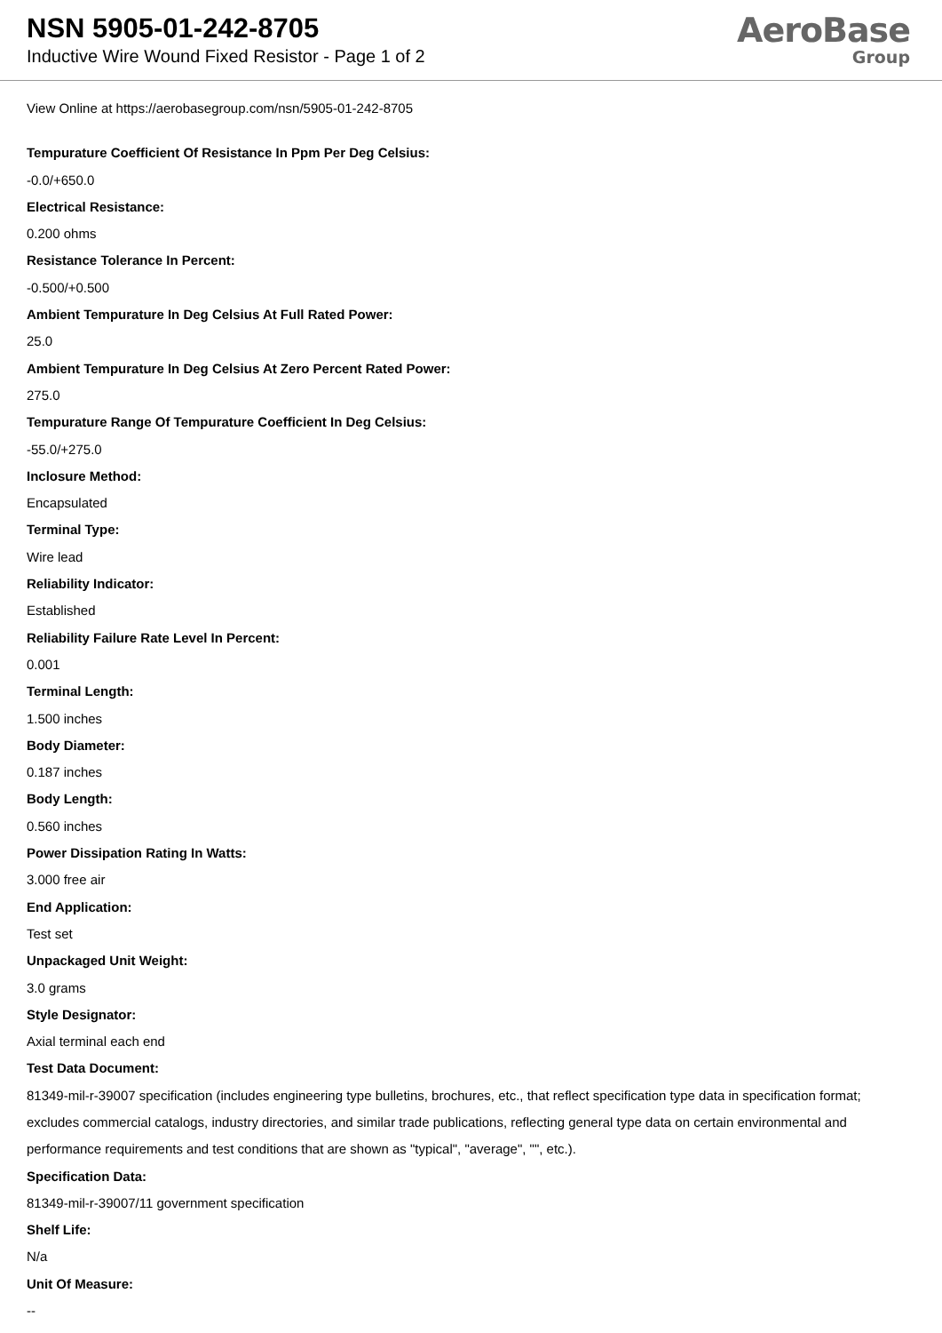NSN 5905-01-242-8705
Inductive Wire Wound Fixed Resistor - Page 1 of 2
AeroBase
Group
View Online at https://aerobasegroup.com/nsn/5905-01-242-8705
Tempurature Coefficient Of Resistance In Ppm Per Deg Celsius:
-0.0/+650.0
Electrical Resistance:
0.200 ohms
Resistance Tolerance In Percent:
-0.500/+0.500
Ambient Tempurature In Deg Celsius At Full Rated Power:
25.0
Ambient Tempurature In Deg Celsius At Zero Percent Rated Power:
275.0
Tempurature Range Of Tempurature Coefficient In Deg Celsius:
-55.0/+275.0
Inclosure Method:
Encapsulated
Terminal Type:
Wire lead
Reliability Indicator:
Established
Reliability Failure Rate Level In Percent:
0.001
Terminal Length:
1.500 inches
Body Diameter:
0.187 inches
Body Length:
0.560 inches
Power Dissipation Rating In Watts:
3.000 free air
End Application:
Test set
Unpackaged Unit Weight:
3.0 grams
Style Designator:
Axial terminal each end
Test Data Document:
81349-mil-r-39007 specification (includes engineering type bulletins, brochures, etc., that reflect specification type data in specification format; excludes commercial catalogs, industry directories, and similar trade publications, reflecting general type data on certain environmental and performance requirements and test conditions that are shown as "typical", "average", "", etc.).
Specification Data:
81349-mil-r-39007/11 government specification
Shelf Life:
N/a
Unit Of Measure:
--